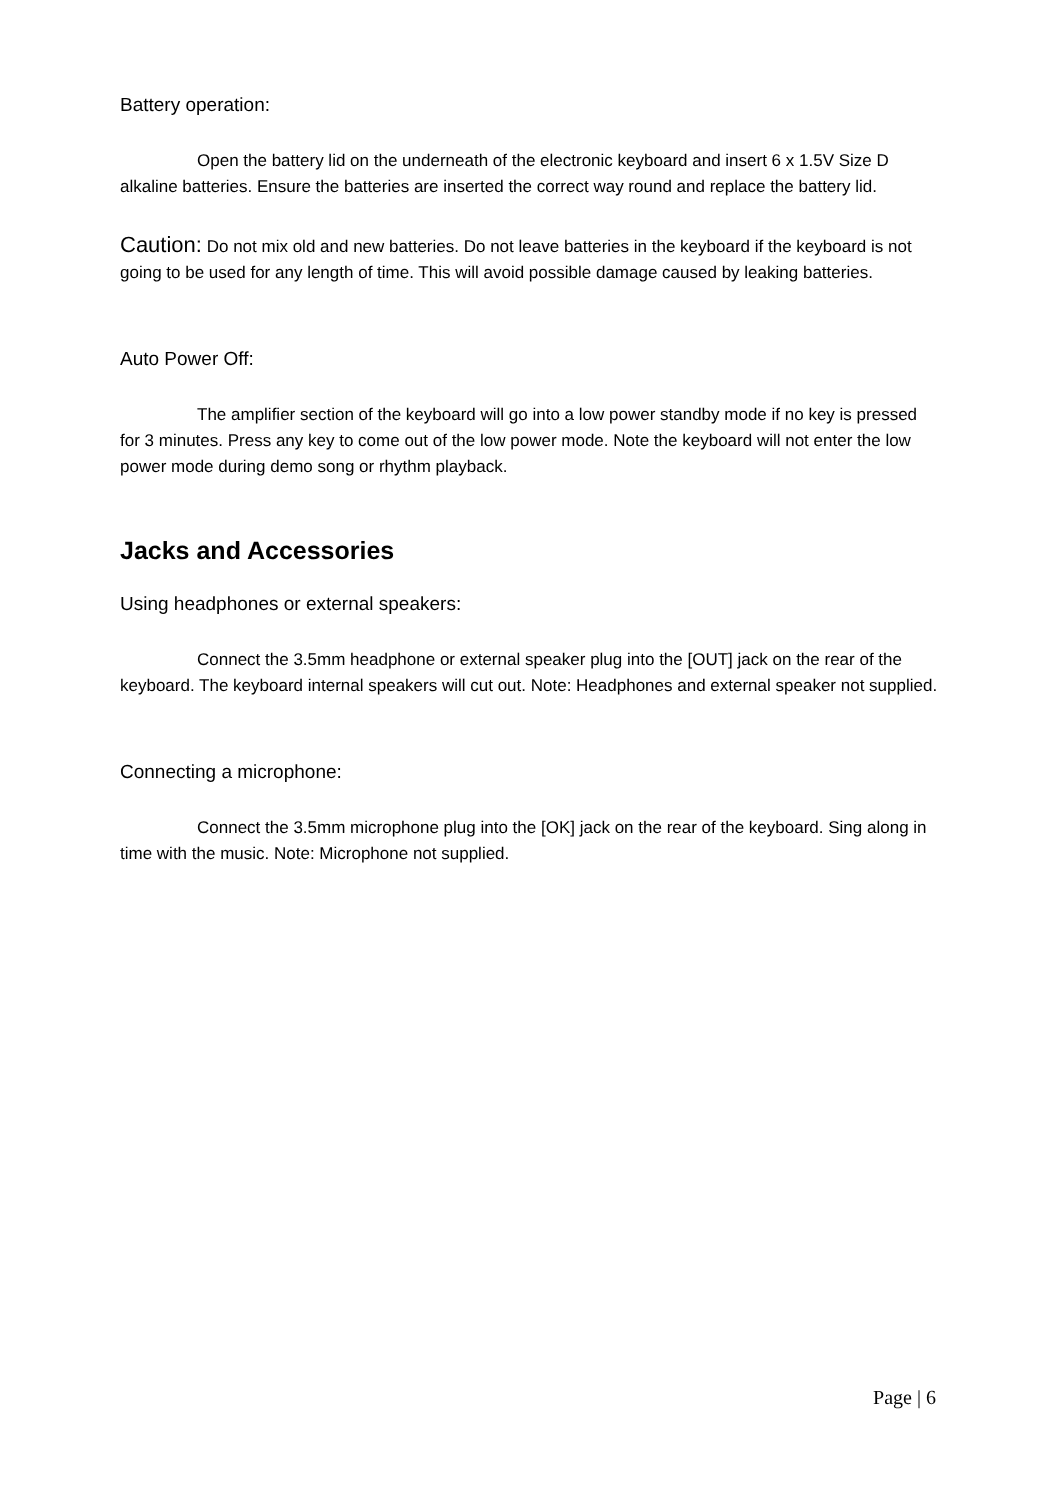Battery operation:
Open the battery lid on the underneath of the electronic keyboard and insert 6 x 1.5V Size D alkaline batteries. Ensure the batteries are inserted the correct way round and replace the battery lid.
Caution: Do not mix old and new batteries. Do not leave batteries in the keyboard if the keyboard is not going to be used for any length of time. This will avoid possible damage caused by leaking batteries.
Auto Power Off:
The amplifier section of the keyboard will go into a low power standby mode if no key is pressed for 3 minutes. Press any key to come out of the low power mode. Note the keyboard will not enter the low power mode during demo song or rhythm playback.
Jacks and Accessories
Using headphones or external speakers:
Connect the 3.5mm headphone or external speaker plug into the [OUT] jack on the rear of the keyboard. The keyboard internal speakers will cut out. Note: Headphones and external speaker not supplied.
Connecting a microphone:
Connect the 3.5mm microphone plug into the [OK] jack on the rear of the keyboard. Sing along in time with the music. Note: Microphone not supplied.
Page | 6